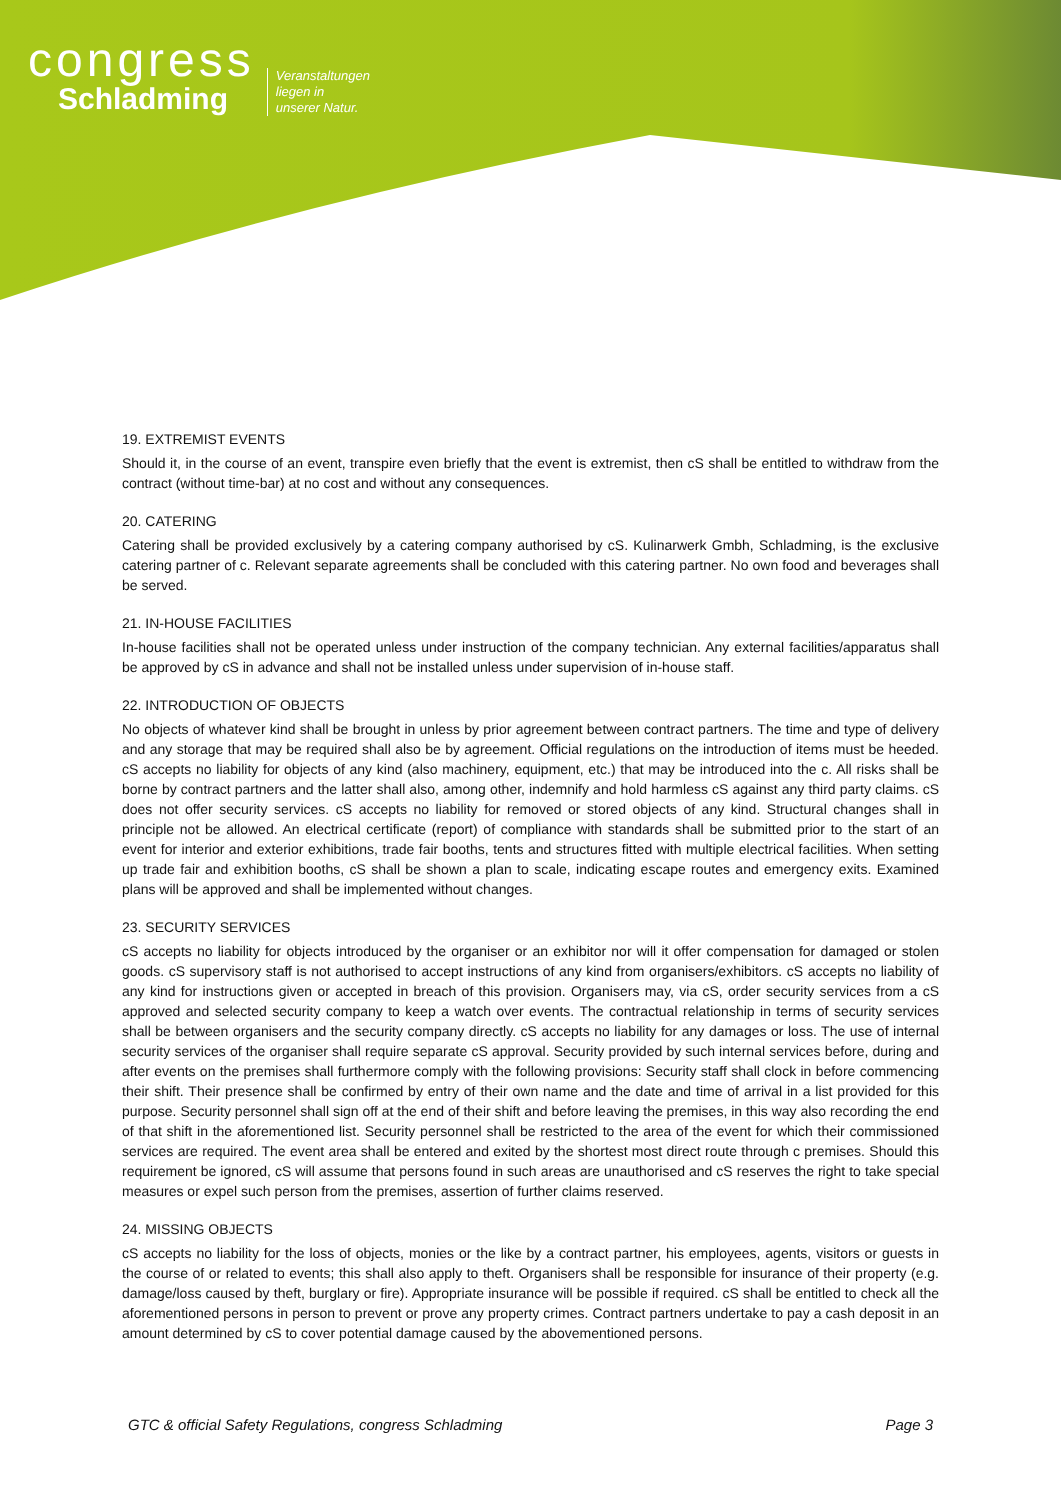congress
Schladming
Veranstaltungen
liegen in
unserer Natur.
19. EXTREMIST EVENTS
Should it, in the course of an event, transpire even briefly that the event is extremist, then cS shall be entitled to withdraw from the contract (without time-bar) at no cost and without any consequences.
20. CATERING
Catering shall be provided exclusively by a catering company authorised by cS. Kulinarwerk Gmbh, Schladming, is the exclusive catering partner of c. Relevant separate agreements shall be concluded with this catering partner. No own food and beverages shall be served.
21. IN-HOUSE FACILITIES
In-house facilities shall not be operated unless under instruction of the company technician. Any external facilities/apparatus shall be approved by cS in advance and shall not be installed unless under supervision of in-house staff.
22. INTRODUCTION OF OBJECTS
No objects of whatever kind shall be brought in unless by prior agreement between contract partners. The time and type of delivery and any storage that may be required shall also be by agreement. Official regulations on the introduction of items must be heeded. cS accepts no liability for objects of any kind (also machinery, equipment, etc.) that may be introduced into the c. All risks shall be borne by contract partners and the latter shall also, among other, indemnify and hold harmless cS against any third party claims. cS does not offer security services. cS accepts no liability for removed or stored objects of any kind. Structural changes shall in principle not be allowed. An electrical certificate (report) of compliance with standards shall be submitted prior to the start of an event for interior and exterior exhibitions, trade fair booths, tents and structures fitted with multiple electrical facilities. When setting up trade fair and exhibition booths, cS shall be shown a plan to scale, indicating escape routes and emergency exits. Examined plans will be approved and shall be implemented without changes.
23. SECURITY SERVICES
cS accepts no liability for objects introduced by the organiser or an exhibitor nor will it offer compensation for damaged or stolen goods. cS supervisory staff is not authorised to accept instructions of any kind from organisers/exhibitors. cS accepts no liability of any kind for instructions given or accepted in breach of this provision. Organisers may, via cS, order security services from a cS approved and selected security company to keep a watch over events. The contractual relationship in terms of security services shall be between organisers and the security company directly. cS accepts no liability for any damages or loss. The use of internal security services of the organiser shall require separate cS approval. Security provided by such internal services before, during and after events on the premises shall furthermore comply with the following provisions: Security staff shall clock in before commencing their shift. Their presence shall be confirmed by entry of their own name and the date and time of arrival in a list provided for this purpose. Security personnel shall sign off at the end of their shift and before leaving the premises, in this way also recording the end of that shift in the aforementioned list. Security personnel shall be restricted to the area of the event for which their commissioned services are required. The event area shall be entered and exited by the shortest most direct route through c premises. Should this requirement be ignored, cS will assume that persons found in such areas are unauthorised and cS reserves the right to take special measures or expel such person from the premises, assertion of further claims reserved.
24. MISSING OBJECTS
cS accepts no liability for the loss of objects, monies or the like by a contract partner, his employees, agents, visitors or guests in the course of or related to events; this shall also apply to theft. Organisers shall be responsible for insurance of their property (e.g. damage/loss caused by theft, burglary or fire). Appropriate insurance will be possible if required. cS shall be entitled to check all the aforementioned persons in person to prevent or prove any property crimes. Contract partners undertake to pay a cash deposit in an amount determined by cS to cover potential damage caused by the abovementioned persons.
GTC & official Safety Regulations, congress Schladming Page 3